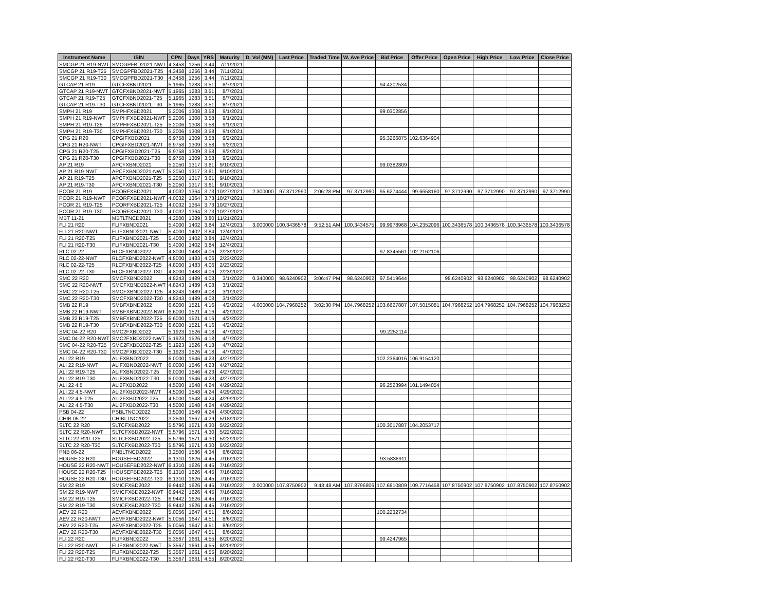| Instrument Name | ISIN | CPN | Days | YRS | Maturity | D. Vol (MM) | Last Price | Traded Time | W. Ave Price | Bid Price | Offer Price | Open Price | High Price | Low Price | Close Price |
| --- | --- | --- | --- | --- | --- | --- | --- | --- | --- | --- | --- | --- | --- | --- | --- |
| SMCGP 21 R19-NWT | SMCGPFBD2021-NWT | 4.3458 | 1256 | 3.44 | 7/11/2021 | | | | | | | | | | |
| SMCGP 21 R19-T25 | SMCGPFBD2021-T25 | 4.3458 | 1256 | 3.44 | 7/11/2021 | | | | | | | | | | |
| SMCGP 21 R19-T30 | SMCGPFBD2021-T30 | 4.3458 | 1256 | 3.44 | 7/11/2021 | | | | | | | | | | |
| GTCAP 21 R19 | GTCFXBND2021 | 5.1965 | 1283 | 3.51 | 8/7/2021 | | | | | 94.4202534 | | | | | |
| GTCAP 21 R19-NWT | GTCFXBND2021-NWT | 5.1965 | 1283 | 3.51 | 8/7/2021 | | | | | | | | | | |
| GTCAP 21 R19-T25 | GTCFXBND2021-T25 | 5.1965 | 1283 | 3.51 | 8/7/2021 | | | | | | | | | | |
| GTCAP 21 R19-T30 | GTCFXBND2021-T30 | 5.1965 | 1283 | 3.51 | 8/7/2021 | | | | | | | | | | |
| SMPH 21 R19 | SMPHFXBD2021 | 5.2006 | 1308 | 3.58 | 9/1/2021 | | | | | 99.0302856 | | | | | |
| SMPH 21 R19-NWT | SMPHFXBD2021-NWT | 5.2006 | 1308 | 3.58 | 9/1/2021 | | | | | | | | | | |
| SMPH 21 R19-T25 | SMPHFXBD2021-T25 | 5.2006 | 1308 | 3.58 | 9/1/2021 | | | | | | | | | | |
| SMPH 21 R19-T30 | SMPHFXBD2021-T30 | 5.2006 | 1308 | 3.58 | 9/1/2021 | | | | | | | | | | |
| CPG 21 R20 | CPGIFXBD2021 | 6.9758 | 1309 | 3.58 | 9/2/2021 | | | | | 95.3266875 | 102.6364904 | | | | |
| CPG 21 R20-NWT | CPGIFXBD2021-NWT | 6.9758 | 1309 | 3.58 | 9/2/2021 | | | | | | | | | | |
| CPG 21 R20-T25 | CPGIFXBD2021-T25 | 6.9758 | 1309 | 3.58 | 9/2/2021 | | | | | | | | | | |
| CPG 21 R20-T30 | CPGIFXBD2021-T30 | 6.9758 | 1309 | 3.58 | 9/2/2021 | | | | | | | | | | |
| AP 21 R19 | APCFXBND2021 | 5.2050 | 1317 | 3.61 | 9/10/2021 | | | | | 99.0382809 | | | | | |
| AP 21 R19-NWT | APCFXBND2021-NWT | 5.2050 | 1317 | 3.61 | 9/10/2021 | | | | | | | | | | |
| AP 21 R19-T25 | APCFXBND2021-T25 | 5.2050 | 1317 | 3.61 | 9/10/2021 | | | | | | | | | | |
| AP 21 R19-T30 | APCFXBND2021-T30 | 5.2050 | 1317 | 3.61 | 9/10/2021 | | | | | | | | | | |
| PCOR 21 R19 | PCORFXBD2021 | 4.0032 | 1364 | 3.73 | 10/27/2021 | 2.300000 | 97.3712990 | 2:06:28 PM | 97.3712990 | 95.6274444 | 99.6658160 | 97.3712990 | 97.3712990 | 97.3712990 | 97.3712990 |
| PCOR 21 R19-NWT | PCORFXBD2021-NWT | 4.0032 | 1364 | 3.73 | 10/27/2021 | | | | | | | | | | |
| PCOR 21 R19-T25 | PCORFXBD2021-T25 | 4.0032 | 1364 | 3.73 | 10/27/2021 | | | | | | | | | | |
| PCOR 21 R19-T30 | PCORFXBD2021-T30 | 4.0032 | 1364 | 3.73 | 10/27/2021 | | | | | | | | | | |
| MBT 11-21 | MBTLTNCD2021 | 4.2500 | 1389 | 3.80 | 11/21/2021 | | | | | | | | | | |
| FLI 21 R20 | FLIFXBND2021 | 5.4000 | 1402 | 3.84 | 12/4/2021 | 3.000000 | 100.3436578 | 9:52:51 AM | 100.3434575 | 99.9978968 | 104.2352096 | 100.3436578 | 100.3436578 | 100.3436578 | 100.3436578 |
| FLI 21 R20-NWT | FLIFXBND2021-NWT | 5.4000 | 1402 | 3.84 | 12/4/2021 | | | | | | | | | | |
| FLI 21 R20-T25 | FLIFXBND2021-T25 | 5.4000 | 1402 | 3.84 | 12/4/2021 | | | | | | | | | | |
| FLI 21 R20-T30 | FLIFXBND2021-T30 | 5.4000 | 1402 | 3.84 | 12/4/2021 | | | | | | | | | | |
| RLC 02-22 | RLCFXBND2022 | 4.8000 | 1483 | 4.06 | 2/23/2022 | | | | | 97.8345561 | 102.2162106 | | | | |
| RLC 02-22-NWT | RLCFXBND2022-NWT | 4.8000 | 1483 | 4.06 | 2/23/2022 | | | | | | | | | | |
| RLC 02-22-T25 | RLCFXBND2022-T25 | 4.8000 | 1483 | 4.06 | 2/23/2022 | | | | | | | | | | |
| RLC 02-22-T30 | RLCFXBND2022-T30 | 4.8000 | 1483 | 4.06 | 2/23/2022 | | | | | | | | | | |
| SMC 22 R20 | SMCFXBND2022 | 4.8243 | 1489 | 4.08 | 3/1/2022 | 0.340000 | 98.6240902 | 3:06:47 PM | 98.6240902 | 97.5419644 | | 98.6240902 | 98.6240902 | 98.6240902 | 98.6240902 |
| SMC 22 R20-NWT | SMCFXBND2022-NWT | 4.8243 | 1489 | 4.08 | 3/1/2022 | | | | | | | | | | |
| SMC 22 R20-T25 | SMCFXBND2022-T25 | 4.8243 | 1489 | 4.08 | 3/1/2022 | | | | | | | | | | |
| SMC 22 R20-T30 | SMCFXBND2022-T30 | 4.8243 | 1489 | 4.08 | 3/1/2022 | | | | | | | | | | |
| SMB 22 R19 | SMBFXBND2022 | 6.6000 | 1521 | 4.16 | 4/2/2022 | 4.000000 | 104.7968252 | 3:02:30 PM | 104.7968252 | 103.6627887 | 107.5015081 | 104.7968252 | 104.7968252 | 104.7968252 | 104.7968252 |
| SMB 22 R19-NWT | SMBFXBND2022-NWT | 6.6000 | 1521 | 4.16 | 4/2/2022 | | | | | | | | | | |
| SMB 22 R19-T25 | SMBFXBND2022-T25 | 6.6000 | 1521 | 4.16 | 4/2/2022 | | | | | | | | | | |
| SMB 22 R19-T30 | SMBFXBND2022-T30 | 6.6000 | 1521 | 4.16 | 4/2/2022 | | | | | | | | | | |
| SMC 04-22 R20 | SMC2FXBD2022 | 5.1923 | 1526 | 4.18 | 4/7/2022 | | | | | 99.2252114 | | | | | |
| SMC 04-22 R20-NWT | SMC2FXBD2022-NWT | 5.1923 | 1526 | 4.18 | 4/7/2022 | | | | | | | | | | |
| SMC 04-22 R20-T25 | SMC2FXBD2022-T25 | 5.1923 | 1526 | 4.18 | 4/7/2022 | | | | | | | | | | |
| SMC 04-22 R20-T30 | SMC2FXBD2022-T30 | 5.1923 | 1526 | 4.18 | 4/7/2022 | | | | | | | | | | |
| ALI 22 R19 | ALIFXBND2022 | 6.0000 | 1546 | 4.23 | 4/27/2022 | | | | | 102.2364016 | 106.9154120 | | | | |
| ALI 22 R19-NWT | ALIFXBND2022-NWT | 6.0000 | 1546 | 4.23 | 4/27/2022 | | | | | | | | | | |
| ALI 22 R19-T25 | ALIFXBND2022-T25 | 6.0000 | 1546 | 4.23 | 4/27/2022 | | | | | | | | | | |
| ALI 22 R19-T30 | ALIFXBND2022-T30 | 6.0000 | 1546 | 4.23 | 4/27/2022 | | | | | | | | | | |
| ALI 22 4.5 | ALI2FXBD2022 | 4.5000 | 1548 | 4.24 | 4/29/2022 | | | | | 96.2523994 | 101.1494054 | | | | |
| ALI 22 4.5-NWT | ALI2FXBD2022-NWT | 4.5000 | 1548 | 4.24 | 4/29/2022 | | | | | | | | | | |
| ALI 22 4.5-T25 | ALI2FXBD2022-T25 | 4.5000 | 1548 | 4.24 | 4/29/2022 | | | | | | | | | | |
| ALI 22 4.5-T30 | ALI2FXBD2022-T30 | 4.5000 | 1548 | 4.24 | 4/29/2022 | | | | | | | | | | |
| PSB 04-22 | PSBLTNCD2022 | 3.5000 | 1549 | 4.24 | 4/30/2022 | | | | | | | | | | |
| CHIB 05-22 | CHIBLTNC2022 | 3.2500 | 1567 | 4.29 | 5/18/2022 | | | | | | | | | | |
| SLTC 22 R20 | SLTCFXBD2022 | 5.5796 | 1571 | 4.30 | 5/22/2022 | | | | | 100.3017887 | 104.2053717 | | | | |
| SLTC 22 R20-NWT | SLTCFXBD2022-NWT | 5.5796 | 1571 | 4.30 | 5/22/2022 | | | | | | | | | | |
| SLTC 22 R20-T25 | SLTCFXBD2022-T25 | 5.5796 | 1571 | 4.30 | 5/22/2022 | | | | | | | | | | |
| SLTC 22 R20-T30 | SLTCFXBD2022-T30 | 5.5796 | 1571 | 4.30 | 5/22/2022 | | | | | | | | | | |
| PNB 06-22 | PNBLTNCD2022 | 3.2500 | 1586 | 4.34 | 6/6/2022 | | | | | | | | | | |
| HOUSE 22 R20 | HOUSEFBD2022 | 6.1310 | 1626 | 4.45 | 7/16/2022 | | | | | 93.5838911 | | | | | |
| HOUSE 22 R20-NWT | HOUSEFBD2022-NWT | 6.1310 | 1626 | 4.45 | 7/16/2022 | | | | | | | | | | |
| HOUSE 22 R20-T25 | HOUSEFBD2022-T25 | 6.1310 | 1626 | 4.45 | 7/16/2022 | | | | | | | | | | |
| HOUSE 22 R20-T30 | HOUSEFBD2022-T30 | 6.1310 | 1626 | 4.45 | 7/16/2022 | | | | | | | | | | |
| SM 22 R19 | SMICFXBD2022 | 6.9442 | 1626 | 4.45 | 7/16/2022 | 2.000000 | 107.8750902 | 9:43:48 AM | 107.8796806 | 107.6810809 | 109.7716458 | 107.8750902 | 107.8750902 | 107.8750902 | 107.8750902 |
| SM 22 R19-NWT | SMICFXBD2022-NWT | 6.9442 | 1626 | 4.45 | 7/16/2022 | | | | | | | | | | |
| SM 22 R19-T25 | SMICFXBD2022-T25 | 6.9442 | 1626 | 4.45 | 7/16/2022 | | | | | | | | | | |
| SM 22 R19-T30 | SMICFXBD2022-T30 | 6.9442 | 1626 | 4.45 | 7/16/2022 | | | | | | | | | | |
| AEV 22 R20 | AEVFXBND2022 | 5.0056 | 1647 | 4.51 | 8/6/2022 | | | | | 100.2232734 | | | | | |
| AEV 22 R20-NWT | AEVFXBND2022-NWT | 5.0056 | 1647 | 4.51 | 8/6/2022 | | | | | | | | | | |
| AEV 22 R20-T25 | AEVFXBND2022-T25 | 5.0056 | 1647 | 4.51 | 8/6/2022 | | | | | | | | | | |
| AEV 22 R20-T30 | AEVFXBND2022-T30 | 5.0056 | 1647 | 4.51 | 8/6/2022 | | | | | | | | | | |
| FLI 22 R20 | FLIFXBND2022 | 5.3567 | 1661 | 4.55 | 8/20/2022 | | | | | 99.4247965 | | | | | |
| FLI 22 R20-NWT | FLIFXBND2022-NWT | 5.3567 | 1661 | 4.55 | 8/20/2022 | | | | | | | | | | |
| FLI 22 R20-T25 | FLIFXBND2022-T25 | 5.3567 | 1661 | 4.55 | 8/20/2022 | | | | | | | | | | |
| FLI 22 R20-T30 | FLIFXBND2022-T30 | 5.3567 | 1661 | 4.55 | 8/20/2022 | | | | | | | | | | |